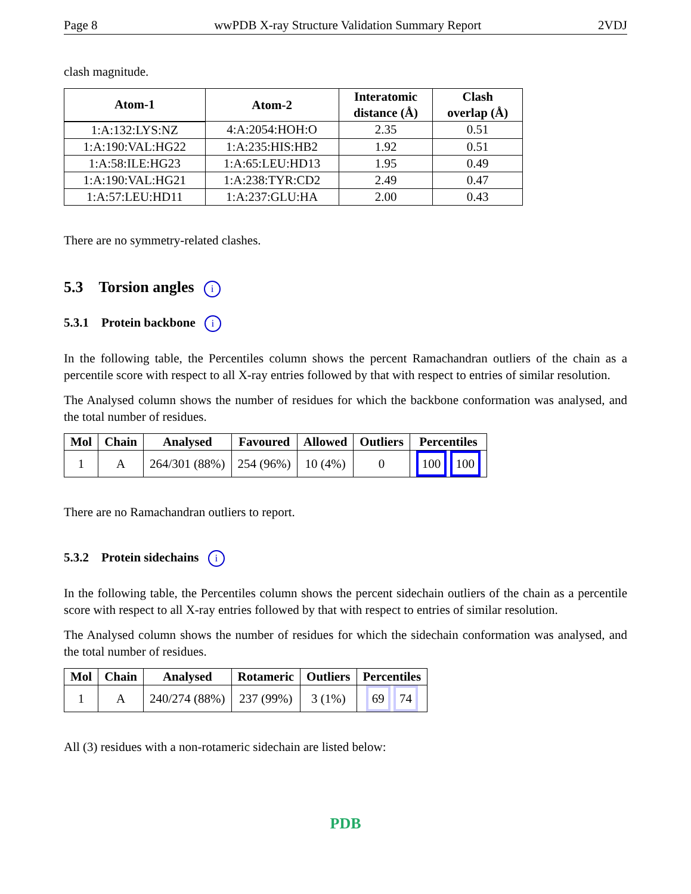Page 8 wwPDB X-ray Structure Validation Summary Report 2VDJ
clash magnitude.
| Atom-1 | Atom-2 | Interatomic distance (Å) | Clash overlap (Å) |
| --- | --- | --- | --- |
| 1:A:132:LYS:NZ | 4:A:2054:HOH:O | 2.35 | 0.51 |
| 1:A:190:VAL:HG22 | 1:A:235:HIS:HB2 | 1.92 | 0.51 |
| 1:A:58:ILE:HG23 | 1:A:65:LEU:HD13 | 1.95 | 0.49 |
| 1:A:190:VAL:HG21 | 1:A:238:TYR:CD2 | 2.49 | 0.47 |
| 1:A:57:LEU:HD11 | 1:A:237:GLU:HA | 2.00 | 0.43 |
There are no symmetry-related clashes.
5.3 Torsion angles i
5.3.1 Protein backbone i
In the following table, the Percentiles column shows the percent Ramachandran outliers of the chain as a percentile score with respect to all X-ray entries followed by that with respect to entries of similar resolution.
The Analysed column shows the number of residues for which the backbone conformation was analysed, and the total number of residues.
| Mol | Chain | Analysed | Favoured | Allowed | Outliers | Percentiles |
| --- | --- | --- | --- | --- | --- | --- |
| 1 | A | 264/301 (88%) | 254 (96%) | 10 (4%) | 0 | 100 100 |
There are no Ramachandran outliers to report.
5.3.2 Protein sidechains i
In the following table, the Percentiles column shows the percent sidechain outliers of the chain as a percentile score with respect to all X-ray entries followed by that with respect to entries of similar resolution.
The Analysed column shows the number of residues for which the sidechain conformation was analysed, and the total number of residues.
| Mol | Chain | Analysed | Rotameric | Outliers | Percentiles |
| --- | --- | --- | --- | --- | --- |
| 1 | A | 240/274 (88%) | 237 (99%) | 3 (1%) | 69 74 |
All (3) residues with a non-rotameric sidechain are listed below:
PDB